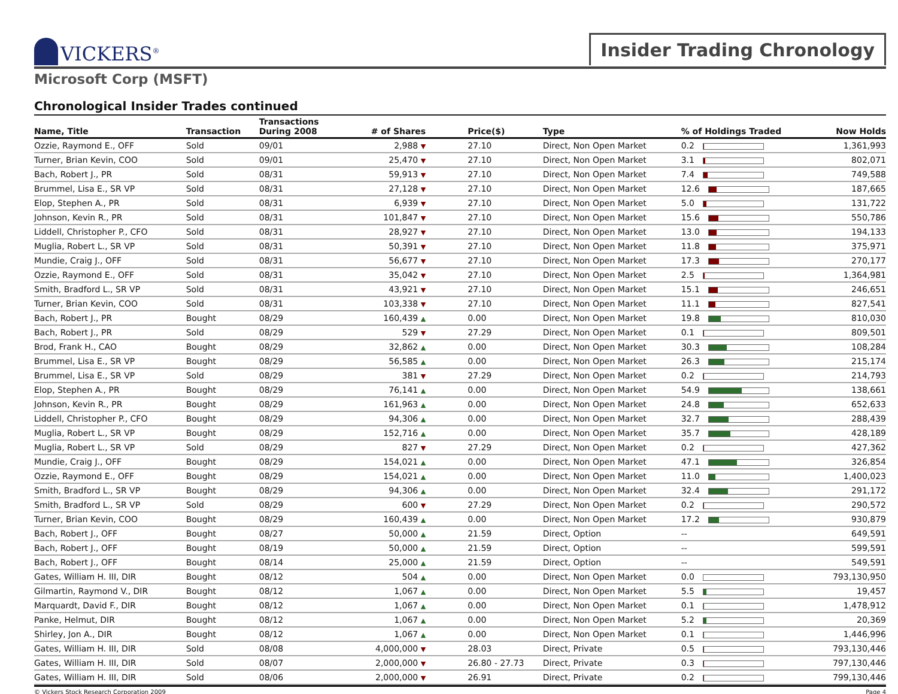VICKERS<sup>®</sup>
Insider Trading Chronology
Microsoft Corp (MSFT)
Chronological Insider Trades continued
| Name, Title | Transaction | Transactions During 2008 | # of Shares | Price($) | Type | % of Holdings Traded | Now Holds |
| --- | --- | --- | --- | --- | --- | --- | --- |
| Ozzie, Raymond E., OFF | Sold | 09/01 | 2,988 ▼ | 27.10 | Direct, Non Open Market | 0.2 | 1,361,993 |
| Turner, Brian Kevin, COO | Sold | 09/01 | 25,470 ▼ | 27.10 | Direct, Non Open Market | 3.1 | 802,071 |
| Bach, Robert J., PR | Sold | 08/31 | 59,913 ▼ | 27.10 | Direct, Non Open Market | 7.4 | 749,588 |
| Brummel, Lisa E., SR VP | Sold | 08/31 | 27,128 ▼ | 27.10 | Direct, Non Open Market | 12.6 | 187,665 |
| Elop, Stephen A., PR | Sold | 08/31 | 6,939 ▼ | 27.10 | Direct, Non Open Market | 5.0 | 131,722 |
| Johnson, Kevin R., PR | Sold | 08/31 | 101,847 ▼ | 27.10 | Direct, Non Open Market | 15.6 | 550,786 |
| Liddell, Christopher P., CFO | Sold | 08/31 | 28,927 ▼ | 27.10 | Direct, Non Open Market | 13.0 | 194,133 |
| Muglia, Robert L., SR VP | Sold | 08/31 | 50,391 ▼ | 27.10 | Direct, Non Open Market | 11.8 | 375,971 |
| Mundie, Craig J., OFF | Sold | 08/31 | 56,677 ▼ | 27.10 | Direct, Non Open Market | 17.3 | 270,177 |
| Ozzie, Raymond E., OFF | Sold | 08/31 | 35,042 ▼ | 27.10 | Direct, Non Open Market | 2.5 | 1,364,981 |
| Smith, Bradford L., SR VP | Sold | 08/31 | 43,921 ▼ | 27.10 | Direct, Non Open Market | 15.1 | 246,651 |
| Turner, Brian Kevin, COO | Sold | 08/31 | 103,338 ▼ | 27.10 | Direct, Non Open Market | 11.1 | 827,541 |
| Bach, Robert J., PR | Bought | 08/29 | 160,439 ▲ | 0.00 | Direct, Non Open Market | 19.8 | 810,030 |
| Bach, Robert J., PR | Sold | 08/29 | 529 ▼ | 27.29 | Direct, Non Open Market | 0.1 | 809,501 |
| Brod, Frank H., CAO | Bought | 08/29 | 32,862 ▲ | 0.00 | Direct, Non Open Market | 30.3 | 108,284 |
| Brummel, Lisa E., SR VP | Bought | 08/29 | 56,585 ▲ | 0.00 | Direct, Non Open Market | 26.3 | 215,174 |
| Brummel, Lisa E., SR VP | Sold | 08/29 | 381 ▼ | 27.29 | Direct, Non Open Market | 0.2 | 214,793 |
| Elop, Stephen A., PR | Bought | 08/29 | 76,141 ▲ | 0.00 | Direct, Non Open Market | 54.9 | 138,661 |
| Johnson, Kevin R., PR | Bought | 08/29 | 161,963 ▲ | 0.00 | Direct, Non Open Market | 24.8 | 652,633 |
| Liddell, Christopher P., CFO | Bought | 08/29 | 94,306 ▲ | 0.00 | Direct, Non Open Market | 32.7 | 288,439 |
| Muglia, Robert L., SR VP | Bought | 08/29 | 152,716 ▲ | 0.00 | Direct, Non Open Market | 35.7 | 428,189 |
| Muglia, Robert L., SR VP | Sold | 08/29 | 827 ▼ | 27.29 | Direct, Non Open Market | 0.2 | 427,362 |
| Mundie, Craig J., OFF | Bought | 08/29 | 154,021 ▲ | 0.00 | Direct, Non Open Market | 47.1 | 326,854 |
| Ozzie, Raymond E., OFF | Bought | 08/29 | 154,021 ▲ | 0.00 | Direct, Non Open Market | 11.0 | 1,400,023 |
| Smith, Bradford L., SR VP | Bought | 08/29 | 94,306 ▲ | 0.00 | Direct, Non Open Market | 32.4 | 291,172 |
| Smith, Bradford L., SR VP | Sold | 08/29 | 600 ▼ | 27.29 | Direct, Non Open Market | 0.2 | 290,572 |
| Turner, Brian Kevin, COO | Bought | 08/29 | 160,439 ▲ | 0.00 | Direct, Non Open Market | 17.2 | 930,879 |
| Bach, Robert J., OFF | Bought | 08/27 | 50,000 ▲ | 21.59 | Direct, Option | -- | 649,591 |
| Bach, Robert J., OFF | Bought | 08/19 | 50,000 ▲ | 21.59 | Direct, Option | -- | 599,591 |
| Bach, Robert J., OFF | Bought | 08/14 | 25,000 ▲ | 21.59 | Direct, Option | -- | 549,591 |
| Gates, William H. III, DIR | Bought | 08/12 | 504 ▲ | 0.00 | Direct, Non Open Market | 0.0 | 793,130,950 |
| Gilmartin, Raymond V., DIR | Bought | 08/12 | 1,067 ▲ | 0.00 | Direct, Non Open Market | 5.5 | 19,457 |
| Marquardt, David F., DIR | Bought | 08/12 | 1,067 ▲ | 0.00 | Direct, Non Open Market | 0.1 | 1,478,912 |
| Panke, Helmut, DIR | Bought | 08/12 | 1,067 ▲ | 0.00 | Direct, Non Open Market | 5.2 | 20,369 |
| Shirley, Jon A., DIR | Bought | 08/12 | 1,067 ▲ | 0.00 | Direct, Non Open Market | 0.1 | 1,446,996 |
| Gates, William H. III, DIR | Sold | 08/08 | 4,000,000 ▼ | 28.03 | Direct, Private | 0.5 | 793,130,446 |
| Gates, William H. III, DIR | Sold | 08/07 | 2,000,000 ▼ | 26.80 - 27.73 | Direct, Private | 0.3 | 797,130,446 |
| Gates, William H. III, DIR | Sold | 08/06 | 2,000,000 ▼ | 26.91 | Direct, Private | 0.2 | 799,130,446 |
© Vickers Stock Research Corporation 2009 Page 4